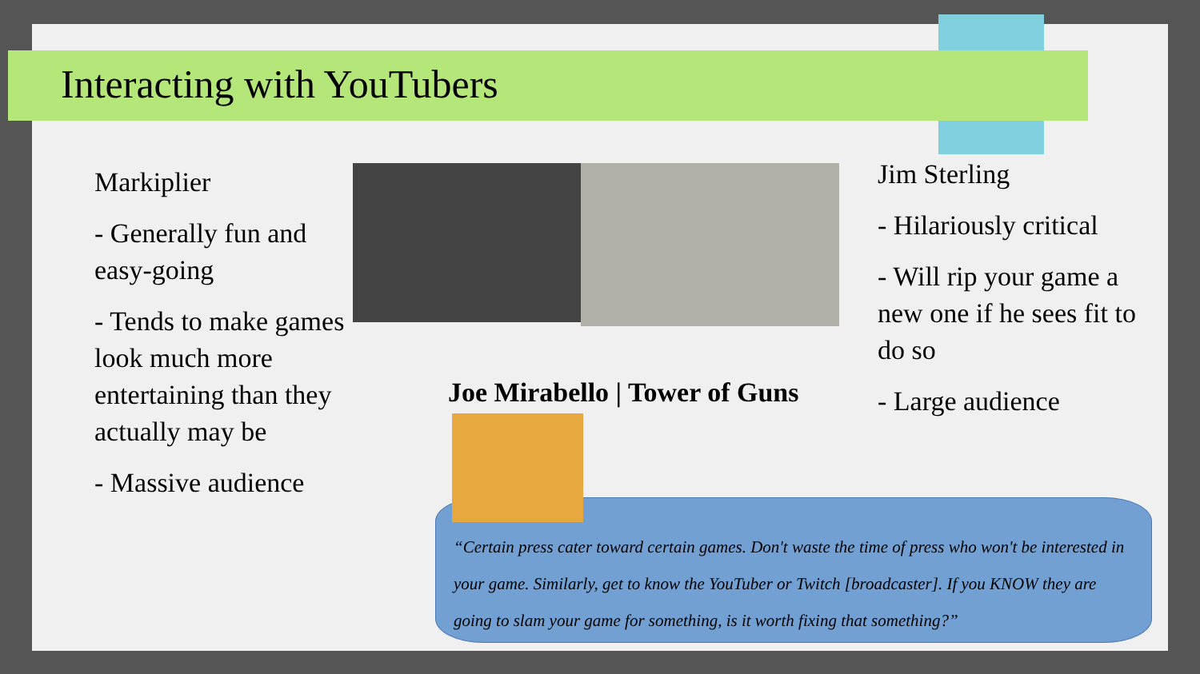Interacting with YouTubers
Markiplier
- Generally fun and easy-going
- Tends to make games look much more entertaining than they actually may be
- Massive audience
Jim Sterling
- Hilariously critical
- Will rip your game a new one if he sees fit to do so
- Large audience
Joe Mirabello | Tower of Guns
“Certain press cater toward certain games. Don't waste the time of press who won't be interested in your game. Similarly, get to know the YouTuber or Twitch [broadcaster]. If you KNOW they are going to slam your game for something, is it worth fixing that something?”